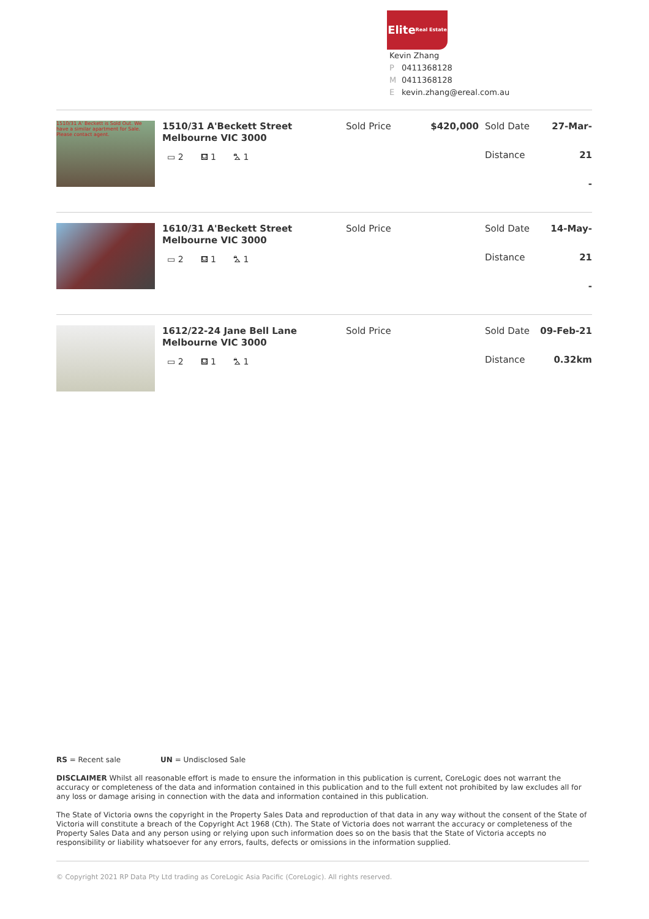Elite
Real Estate
Kevin Zhang
P 0411368128
M 0411368128
Ekevin.zhang@ereal.com.au
1510/31 A' Beckett is Sold Out. We have a similar apartment for Sale. Please contact agent.
1510/31 A'Beckett Street Melbourne VIC 3000
▭ 2 ⛾ 1 ⛍ 1
Sold Price $420,000
Sold Date
Distance
27-Mar-21
-
1610/31 A'Beckett Street Melbourne VIC 3000
▭ 2 ⛾ 1 ⛍ 1
Sold Price
Sold Date
Distance
14-May-21
-
1612/22-24 Jane Bell Lane Melbourne VIC 3000
▭ 2 ⛾ 1 ⛍ 1
Sold Price
Sold Date
Distance
09-Feb-21
0.32km
RS = Recent sale UN = Undisclosed Sale
DISCLAIMER Whilst all reasonable effort is made to ensure the information in this publication is current, CoreLogic does not warrant the accuracy or completeness of the data and information contained in this publication and to the full extent not prohibited by law excludes all for any loss or damage arising in connection with the data and information contained in this publication.
The State of Victoria owns the copyright in the Property Sales Data and reproduction of that data in any way without the consent of the State of Victoria will constitute a breach of the Copyright Act 1968 (Cth). The State of Victoria does not warrant the accuracy or completeness of the Property Sales Data and any person using or relying upon such information does so on the basis that the State of Victoria accepts no responsibility or liability whatsoever for any errors, faults, defects or omissions in the information supplied.
© Copyright 2021 RP Data Pty Ltd trading as CoreLogic Asia Pacific (CoreLogic). All rights reserved.